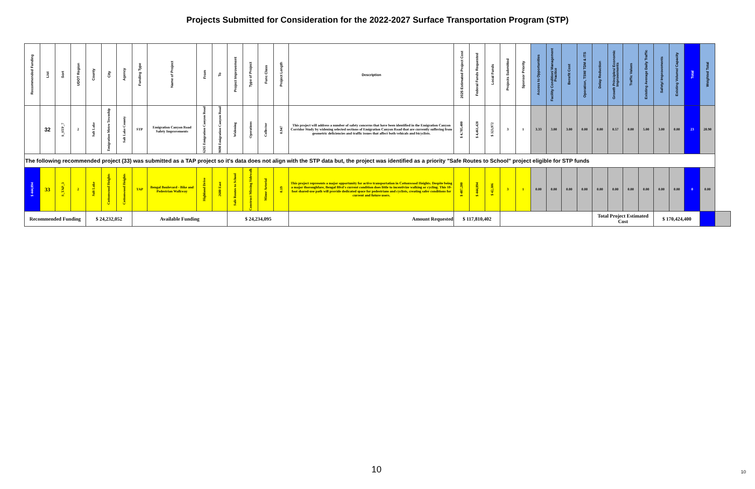Projects Submitted for Consideration for the 2022-2027 Surface Transportation Program (STP)
| Recommended Funding | List | Sort | UDOT Region | County | City | Agency | Funding Type | Name of Project | From | To | Project Improvement | Type of Project | Func Class | Project Length | Description | 2025 Estimated Project Cost | Federal Funds Requested | Local Funds | Projects Submitted | Sponsor Priority | Access to Opportunities | Facility Condition/ Management Practice | Benefit Cost | Operation, TSM/ TDM & ITS | Delay Reduction | Growth Principles/ Economic Improvements | Traffic Values | Existing Average Daily Traffic | Safety/ Improvements | Existing Volume/ Capacity | Total | Weighted Total | |
| --- | --- | --- | --- | --- | --- | --- | --- | --- | --- | --- | --- | --- | --- | --- | --- | --- | --- | --- | --- | --- | --- | --- | --- | --- | --- | --- | --- | --- | --- | --- | --- | --- | --- |
| | 32 | S_STP_7 | 2 | Salt Lake | Emigration Metro Township | Salt Lake County | STP | Emigration Canyon Road Safety Improvements | 6265 Emigration Canyon Road | 9698 Emigration Canyon Road | Widening | Operations | Collector | 0.947 | This project will address a number of safety concerns that have been identified in the Emigration Canyon Corridor Study by widening selected sections of Emigration Canyon Road that are currently suffering from geometric deficiencies and traffic issues that affect both vehicals and bicyclists. | $ 4,785,400 | $ 4,461,428 | $ 323,972 | 3 | 1 | 3.33 | 3.00 | 3.00 | 0.00 | 0.00 | 8.57 | 0.00 | 5.00 | 3.00 | 0.00 | 23 | 20.90 | |
| The following recommended project (33) was submitted as a TAP project so it's data does not align with the STP data but, the project was identified as a priority "Safe Routes to School" project eligible for STP funds | | | | | | | | | | | | | | | | | | | | | | | | | | | | | | | | | |
| $ 444,894 | 33 | S_TAP_3 | 2 | Salt Lake | Cottonwood Heights | Cottonwood Heights | TAP | Bengal Boulevard - Bike and Pedestrian Walkway | Highland Drive | 2680 East | Safe Routes to School | Construct Missing Sidewalk | Minor Arterial | 0.19 | This project represents a major opportunity for active transportation in Cottonwood Heights. Despite being a major thoroughfare, Bengal Blvd's current condition does little to incentivize walking or cycling. This 10-foot shared-use path will provide dedicated space for pedestrians and cyclists, creating safer conditions for current and future users. | $ 487,200 | $ 444,894 | $ 42,306 | 3 | 1 | 0.00 | 0.00 | 0.00 | 0.00 | 0.00 | 0.00 | 0.00 | 0.00 | 0.00 | 0.00 | 0 | 0.00 | |
| Recommended Funding | | | | $ 24,232,052 | | | Available Funding | | | | $ 24,234,095 | | | | Amount Requested | $ 117,810,402 | | | | | | | | | Total Project Estimated Cost | | | | $ 170,424,400 | | | | |
10 10